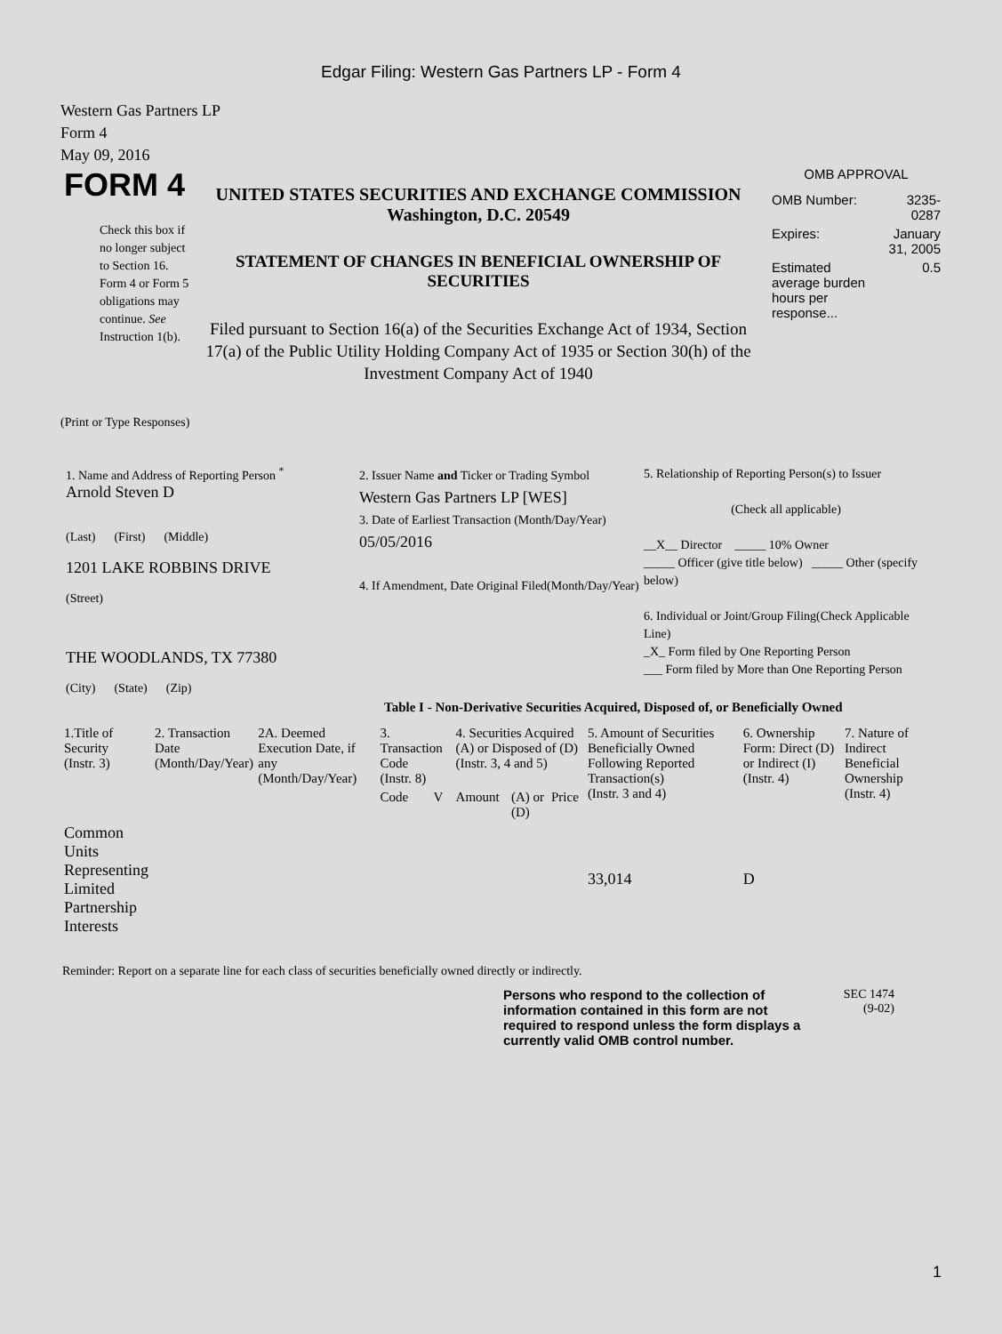Edgar Filing: Western Gas Partners LP - Form 4
Western Gas Partners LP
Form 4
May 09, 2016
FORM 4
Check this box if no longer subject to Section 16. Form 4 or Form 5 obligations may continue. See Instruction 1(b).
UNITED STATES SECURITIES AND EXCHANGE COMMISSION
Washington, D.C. 20549
STATEMENT OF CHANGES IN BENEFICIAL OWNERSHIP OF SECURITIES
Filed pursuant to Section 16(a) of the Securities Exchange Act of 1934, Section 17(a) of the Public Utility Holding Company Act of 1935 or Section 30(h) of the Investment Company Act of 1940
OMB APPROVAL
| OMB Number: | 3235-0287 |
| Expires: | January 31, 2005 |
| Estimated average burden hours per response... | 0.5 |
(Print or Type Responses)
1. Name and Address of Reporting Person <sup>*</sup>
Arnold Steven D
(Last) (First) (Middle)
1201 LAKE ROBBINS DRIVE
(Street)
THE WOODLANDS, TX 77380
(City) (State) (Zip)
2. Issuer Name and Ticker or Trading Symbol
Western Gas Partners LP [WES]
3. Date of Earliest Transaction (Month/Day/Year)
05/05/2016
4. If Amendment, Date Original Filed(Month/Day/Year)
5. Relationship of Reporting Person(s) to Issuer
(Check all applicable)
__X__ Director _____ 10% Owner
_____ Officer (give title below) _____ Other (specify below)
6. Individual or Joint/Group Filing(Check Applicable Line)
_X_ Form filed by One Reporting Person
___ Form filed by More than One Reporting Person
Table I - Non-Derivative Securities Acquired, Disposed of, or Beneficially Owned
| 1.Title of Security (Instr. 3) | 2. Transaction Date (Month/Day/Year) | 2A. Deemed Execution Date, if any (Month/Day/Year) | 3. Transaction Code (Instr. 8) | | 4. Securities Acquired (A) or Disposed of (D) (Instr. 3, 4 and 5) | | | 5. Amount of Securities Beneficially Owned Following Reported Transaction(s) (Instr. 3 and 4) | 6. Ownership Form: Direct (D) or Indirect (I) (Instr. 4) | 7. Nature of Indirect Beneficial Ownership (Instr. 4) |
| --- | --- | --- | --- | --- | --- | --- | --- | --- | --- | --- |
| | | | Code | V | Amount | (A) or (D) | Price | | | |
| Common Units Representing Limited Partnership Interests | | | | | | | | 33,014 | D | |
Reminder: Report on a separate line for each class of securities beneficially owned directly or indirectly.
Persons who respond to the collection of information contained in this form are not required to respond unless the form displays a currently valid OMB control number.
SEC 1474
(9-02)
1